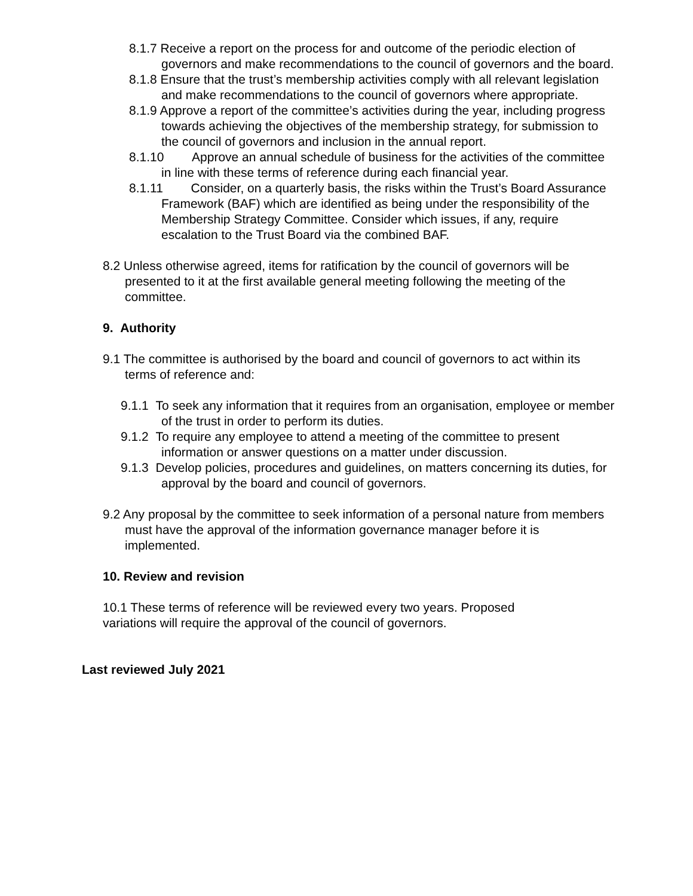8.1.7 Receive a report on the process for and outcome of the periodic election of governors and make recommendations to the council of governors and the board.
8.1.8 Ensure that the trust’s membership activities comply with all relevant legislation and make recommendations to the council of governors where appropriate.
8.1.9 Approve a report of the committee’s activities during the year, including progress towards achieving the objectives of the membership strategy, for submission to the council of governors and inclusion in the annual report.
8.1.10 Approve an annual schedule of business for the activities of the committee in line with these terms of reference during each financial year.
8.1.11 Consider, on a quarterly basis, the risks within the Trust’s Board Assurance Framework (BAF) which are identified as being under the responsibility of the Membership Strategy Committee. Consider which issues, if any, require escalation to the Trust Board via the combined BAF.
8.2 Unless otherwise agreed, items for ratification by the council of governors will be presented to it at the first available general meeting following the meeting of the committee.
9. Authority
9.1 The committee is authorised by the board and council of governors to act within its terms of reference and:
9.1.1 To seek any information that it requires from an organisation, employee or member of the trust in order to perform its duties.
9.1.2 To require any employee to attend a meeting of the committee to present information or answer questions on a matter under discussion.
9.1.3 Develop policies, procedures and guidelines, on matters concerning its duties, for approval by the board and council of governors.
9.2 Any proposal by the committee to seek information of a personal nature from members must have the approval of the information governance manager before it is implemented.
10. Review and revision
10.1 These terms of reference will be reviewed every two years. Proposed variations will require the approval of the council of governors.
Last reviewed July 2021